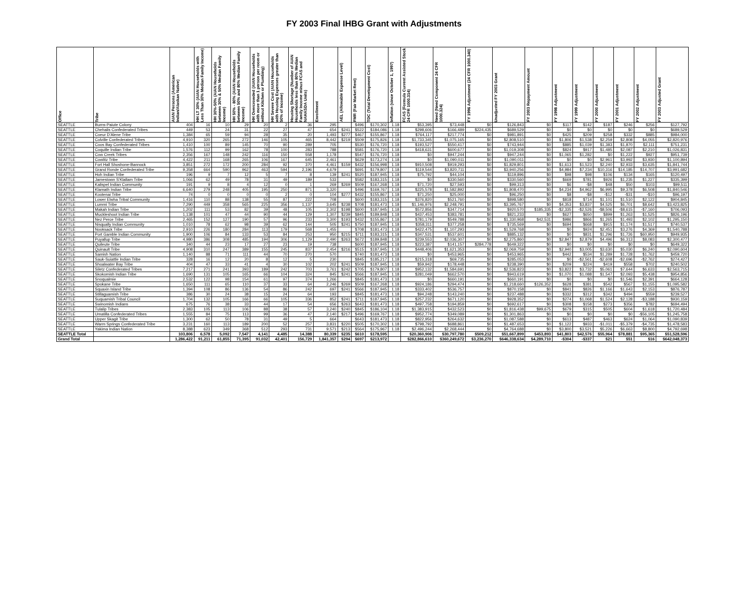FY 2003 Final IHBG Grant with Adjustments
| Office | Tribe | AIAN Persons (American Indian/Alaskan Native) | HH LT 30% (AIAN Households with Less Than 30% Median Family Income) | HH 30%-50% (AIAN Households between 30% & 50% Median Family Income) | HH 50% - 80% (AIAN Households between 50% and 80% Median Family Income) | HH Overcrowded (AIAN Households with more than 1 person per room or without Kitchen or Plumbing) | HH Severe Cost (AIAN Households with Housing Expenses greater than 50% of Income) | Housing Shortage (Number of AIAN Households less than 80% Median Family Income minus FCAS and NAHASDA Units) | Enrollment | AEL (Allowable Expense Level) | FMR (Fair Market Rent) | TDC (Total Development Cost) | Inflation (since October 1, 1997) | FCAS (Formula Current Assisted Stock 24 CFR 1000.314) | Need (Need Component 24 CFR 1000.324) | FY 1996 Adjustment (24 CFR 1000.340) | Unadjusted FY 2003 Grant | FY 2003 Repayment Amount | FY 1998 Adjustment | FY 1999 Adjustment | FY 2000 Adjustment | FY 2001 Adjustment | FY 2002 Adjustment | FY 2003 Adjusted Grant |
| --- | --- | --- | --- | --- | --- | --- | --- | --- | --- | --- | --- | --- | --- | --- | --- | --- | --- | --- | --- | --- | --- | --- | --- | --- |
| SEATTLE | Burns-Paiute Colony | 404 | 16 | 10 | 29 | 20 | 2 | 36 | 295 | | $496 | $170,302 | 1.18 | $53,395 | $73,448 | $0 | $126,843 | $0 | $117 | $142 | $187 | $246 | $256 | $127,792 |
| SEATTLE | Chehalis Confederated Tribes | 449 | 53 | 24 | 31 | 22 | 27 | 47 | 654 | $241 | $522 | $184,086 | 1.18 | $298,606 | $166,489 | $224,435 | $689,529 | $0 | $0 | $0 | $0 | $0 | $0 | $689,529 |
| SEATTLE | Coeur D'Alene Tribe | 1,384 | 65 | 59 | 94 | 28 | 35 | 20 | 1,493 | $277 | $467 | $155,867 | 1.18 | $764,117 | $217,774 | $0 | $981,891 | $0 | $425 | $209 | $258 | $332 | $885 | $984,000 |
| SEATTLE | Colville Confederated Tribes | 4,910 | 320 | 265 | 272 | 146 | 105 | 465 | 8,442 | $219 | $509 | $175,826 | 1.18 | $1,733,345 | $1,075,165 | $0 | $2,808,510 | $0 | $1,806 | $1,538 | $2,259 | $2,808 | $4,055 | $2,820,976 |
| SEATTLE | Coos Bay Confederated Tribes | 1,410 | 100 | 89 | 145 | 70 | 90 | 289 | 705 | | $530 | $176,720 | 1.18 | $193,527 | $550,417 | $0 | $743,944 | $0 | $885 | $1,039 | $1,383 | $1,870 | $2,111 | $751,231 |
| SEATTLE | Coquille Indian Tribe | 1,576 | 112 | 99 | 162 | 78 | 100 | 283 | 788 | | $581 | $176,720 | 1.18 | $418,631 | $600,677 | $0 | $1,019,308 | $0 | $824 | $917 | $1,485 | $2,087 | $2,210 | $1,026,831 |
| SEATTLE | Cow Creek Tribes | 2,356 | 167 | 148 | 242 | 116 | 150 | 558 | 1,178 | | $547 | $176,720 | 1.18 | $0 | $947,244 | $0 | $947,244 | $0 | $1,065 | $1,282 | $0 | $1,222 | $927 | $951,739 |
| SEATTLE | Cowlitz Tribe | 4,422 | 211 | 168 | 265 | 106 | 167 | 645 | 2,461 | | $629 | $173,274 | 1.18 | $0 | $1,090,011 | $0 | $1,090,011 | $0 | $0 | $0 | $2,961 | $3,992 | $3,930 | $1,100,894 |
| SEATTLE | Fort Hall Shoshone-Bannock | 3,851 | 272 | 172 | 200 | 284 | 92 | 370 | 4,461 | $159 | $432 | $156,998 | 1.18 | $910,508 | $919,293 | $0 | $1,829,801 | $0 | $1,613 | $1,523 | $2,240 | $2,933 | $3,635 | $1,841,744 |
| SEATTLE | Grand Ronde Confederated Tribe | 9,358 | 664 | 590 | 962 | 463 | 594 | 2,196 | 4,679 | | $691 | $179,807 | 1.18 | $119,544 | $3,820,711 | $0 | $3,940,256 | $0 | $4,984 | $7,234 | $10,316 | $14,185 | $14,707 | $3,991,682 |
| SEATTLE | Hoh Indian Tribe | 196 | 9 | 7 | 12 | 5 | 7 | 8 | 139 | $241 | $520 | $187,945 | 1.18 | $75,792 | $44,104 | $0 | $119,896 | $0 | $98 | $98 | $106 | $134 | $165 | $120,497 |
| SEATTLE | Jamestown S'Klallam Tribe | 1,066 | 62 | 49 | 78 | 31 | 49 | 189 | 533 | | $582 | $183,315 | 1.18 | $0 | $330,560 | $0 | $330,560 | $0 | $669 | $781 | $926 | $1,235 | $1,227 | $335,399 |
| SEATTLE | Kalispel Indian Community | 191 | 9 | 8 | 4 | 12 | 0 | 1 | 269 | $269 | $509 | $167,268 | 1.18 | $71,720 | $27,593 | $0 | $99,313 | $0 | $6 | -$8 | $48 | $50 | $103 | $99,511 |
| SEATTLE | Klamath Indian Tribe | 6,640 | 279 | 248 | 405 | 195 | 250 | 871 | 3,320 | | $496 | $169,767 | 1.18 | $225,578 | $1,582,892 | $0 | $1,808,470 | $0 | $4,234 | $4,962 | $6,995 | $9,378 | $6,508 | $1,840,546 |
| SEATTLE | Kootenai Tribe | 74 | 0 | 0 | 0 | 0 | 2 | 0 | 104 | $277 | $432 | $155,867 | 1.18 | $71,250 | $25,000 | $0 | $96,250 | $0 | $8 | -$8 | -$12 | -$31 | -$10 | $96,197 |
| SEATTLE | Lower Elwha Tribal Community | 1,416 | 110 | 88 | 138 | 55 | 87 | 222 | 708 | | $600 | $183,315 | 1.18 | $376,820 | $521,760 | $0 | $898,580 | $0 | $818 | $714 | $1,101 | $1,510 | $2,122 | $904,845 |
| SEATTLE | Lummi Tribe | 7,290 | 449 | 358 | 565 | 225 | 356 | 1,137 | 3,645 | $238 | $708 | $181,473 | 1.18 | $1,146,976 | $2,248,791 | $0 | $3,395,767 | $0 | $4,353 | $3,837 | $4,525 | $6,701 | $8,642 | $3,423,825 |
| SEATTLE | Makah Indian Tribe | 1,202 | 111 | 53 | 82 | 39 | 48 | 105 | 2,302 | $198 | $600 | $187,945 | 1.18 | $572,856 | $347,714 | $0 | $920,570 | $185,335 | -$2,335 | -$2,526 | -$8,506 | -$8,615 | -$7,160 | $706,093 |
| SEATTLE | Muckleshoot Indian Tribe | 1,138 | 101 | 47 | 44 | 90 | 44 | 129 | 1,307 | $239 | $845 | $189,848 | 1.18 | $437,453 | $383,781 | $0 | $821,233 | $0 | $627 | $650 | $899 | $1,263 | $1,525 | $826,196 |
| SEATTLE | Nez Perce Tribe | 2,465 | 152 | 127 | 190 | 57 | 96 | 233 | 3,300 | $193 | $432 | $155,867 | 1.18 | $781,179 | $549,788 | $0 | $1,330,968 | $42,531 | $986 | $866 | $1,265 | $1,493 | $2,102 | $1,295,150 |
| SEATTLE | Nisqually Indian Community | 1,010 | 78 | 62 | 98 | 39 | 62 | 144 | 505 | $241 | $750 | $187,945 | 1.18 | $358,311 | $377,258 | $0 | $735,569 | $0 | $694 | $668 | $915 | $1,174 | $1,517 | $740,537 |
| SEATTLE | Nooksack Tribe | 2,910 | 226 | 180 | 284 | 113 | 179 | 568 | 1,455 | | $708 | $181,473 | 1.18 | $422,475 | $1,107,293 | $0 | $1,529,768 | $0 | $0 | $924 | $2,451 | $3,276 | $4,369 | $1,540,788 |
| SEATTLE | Port Gamble Indian Community | 1,900 | 106 | 84 | 133 | 53 | 84 | 253 | 950 | $215 | $711 | $183,315 | 1.18 | $347,531 | $537,601 | $0 | $885,132 | $0 | $0 | $831 | $1,296 | $1,726 | $60,950 | $949,935 |
| SEATTLE | Puyallup Tribe | 4,980 | 386 | 308 | 485 | 194 | 306 | 1,129 | 2,490 | $263 | $672 | $189,848 | 1.18 | $239,553 | $2,036,307 | $0 | $2,275,860 | $0 | $2,847 | $2,879 | $4,496 | $6,313 | $8,083 | $2,300,477 |
| SEATTLE | Quileute Tribe | 340 | 44 | 23 | 17 | 27 | 23 | 19 | 738 | | $600 | $187,945 | 1.18 | $223,387 | $141,157 | $284,778 | $649,322 | $0 | $0 | $0 | $0 | $0 | $0 | $649,322 |
| SEATTLE | Quinault Tribe | 4,908 | 310 | 247 | 389 | 155 | 245 | 837 | 2,454 | $216 | $515 | $187,945 | 1.18 | $448,406 | $1,621,353 | $0 | $2,069,759 | $0 | $2,940 | $3,005 | $3,630 | $5,030 | $6,240 | $2,090,604 |
| SEATTLE | Samish Nation | 1,140 | 88 | 71 | 111 | 44 | 70 | 270 | 570 | | $740 | $181,473 | 1.18 | $0 | $453,965 | $0 | $453,965 | $0 | $442 | $534 | $1,289 | $1,728 | $1,762 | $459,720 |
| SEATTLE | Sauk-Suiattle Indian Tribe | 328 | 16 | 12 | 20 | 8 | 12 | 5 | 230 | | $845 | $185,217 | 1.18 | $215,318 | $69,735 | $0 | $285,053 | $0 | $0 | -$2,561 | -$2,608 | -$2,696 | -$2,762 | $274,427 |
| SEATTLE | Shoalwater Bay Tribe | 404 | 47 | 33 | 41 | 4 | 30 | 102 | 202 | $241 | $509 | $187,945 | 1.18 | $59,942 | $178,448 | $0 | $238,390 | $0 | $209 | $224 | $419 | $558 | $702 | $240,502 |
| SEATTLE | Siletz Confederated Tribes | 7,217 | 271 | 241 | 393 | 189 | 242 | 703 | 3,761 | $242 | $705 | $179,807 | 1.18 | $952,132 | $1,584,691 | $0 | $2,536,823 | $0 | $3,822 | $3,732 | $5,061 | $7,644 | $6,633 | $2,563,715 |
| SEATTLE | Skokomish Indian Tribe | 1,690 | 131 | 105 | 165 | 66 | 104 | 324 | 845 | $241 | $566 | $187,945 | 1.18 | $281,049 | $662,570 | $0 | $943,619 | $0 | $1,070 | $1,088 | $1,547 | $2,093 | $5,438 | $954,856 |
| SEATTLE | Snoqualmie | 2,532 | 122 | 98 | 154 | 61 | 97 | 374 | 1,266 | | $845 | $181,473 | 1.18 | $0 | $660,191 | $0 | $660,191 | $0 | $0 | $0 | $0 | $1,546 | $2,391 | $664,128 |
| SEATTLE | Spokane Tribe | 1,650 | 111 | 65 | 110 | 37 | 33 | 64 | 2,246 | $269 | $509 | $167,268 | 1.18 | $924,186 | $294,474 | $0 | $1,218,660 | $126,352 | $628 | $381 | $542 | $567 | $1,155 | $1,095,582 |
| SEATTLE | Squaxin Island Tribe | 1,394 | 108 | 86 | 136 | 54 | 86 | 242 | 697 | $241 | $566 | $187,945 | 1.18 | $333,402 | $536,757 | $0 | $870,158 | $0 | $841 | $826 | $1,166 | $1,643 | $2,153 | $876,787 |
| SEATTLE | Stillaguamish Tribe | 386 | 30 | 24 | 38 | 15 | 24 | 64 | 193 | | $845 | $181,473 | 1.18 | $94,248 | $143,240 | $0 | $237,488 | $0 | $332 | $312 | $342 | $494 | $559 | $239,527 |
| SEATTLE | Suquamish Tribal Council | 1,704 | 132 | 105 | 166 | 66 | 105 | 336 | 852 | $241 | $711 | $187,945 | 1.18 | $257,232 | $671,120 | $0 | $928,352 | $0 | $274 | $1,068 | $1,524 | $2,128 | -$3,188 | $930,159 |
| SEATTLE | Swinomish Indians | 675 | 76 | 38 | 33 | 44 | 17 | 54 | 656 | $263 | $643 | $181,473 | 1.18 | $497,758 | $194,859 | $0 | $692,617 | $0 | $308 | $158 | $273 | $356 | $782 | $694,494 |
| SEATTLE | Tulalip Tribes | 2,383 | 105 | 113 | 106 | 88 | 38 | 57 | 3,240 | $240 | $845 | $186,104 | 1.18 | $1,383,915 | $432,523 | $0 | $1,816,438 | $99,675 | $679 | $315 | $505 | $604 | $1,618 | $1,720,484 |
| SEATTLE | Umatilla Confederated Tribes | 1,555 | 84 | 75 | 113 | 99 | 36 | 47 | 2,140 | $217 | $496 | $169,767 | 1.18 | $952,774 | $349,089 | $0 | $1,301,863 | $0 | $0 | $0 | $0 | $0 | -$56,105 | $1,245,758 |
| SEATTLE | Upper Skagit Tribe | 1,300 | 62 | 50 | 78 | 31 | 49 | 5 | 664 | | $643 | $181,473 | 1.18 | $822,956 | $264,632 | $0 | $1,087,588 | $0 | $613 | $487 | $463 | $624 | $1,064 | $1,090,839 |
| SEATTLE | Warm Springs Confederated Tribe | 3,231 | 160 | 113 | 189 | 200 | 52 | 257 | 3,831 | $220 | $505 | $170,302 | 1.18 | $798,792 | $688,861 | $0 | $1,487,653 | $0 | $1,122 | $933 | -$1,011 | -$5,379 | -$4,735 | $1,478,583 |
| SEATTLE | Yakima Indian Nation | 8,388 | 623 | 349 | 368 | 512 | 293 | 731 | 9,571 | $213 | $564 | $175,967 | 1.18 | $2,496,244 | $2,268,444 | $0 | $4,764,688 | $0 | $3,800 | $3,521 | $5,226 | $6,663 | $8,800 | $4,792,698 |
| SEATTLE Total | | 103,806 | 6,578 | 5,092 | 7,547 | 4,141 | 4,485 | 14,388 | 80,339 | $235 | $610 | $178,595 | | $20,360,906 | $30,797,780 | $509,212 | $51,667,899 | $453,893 | $41,803 | $42,576 | $55,964 | $78,881 | $95,365 | $51,528,596 |
| Grand Total | | 1,286,422 | 91,211 | 61,855 | 71,395 | 91,032 | 42,401 | 156,729 | 1,841,357 | $294 | $697 | $213,972 | | $282,866,610 | $360,249,672 | $3,236,270 | $646,338,634 | $4,289,710 | -$304 | -$337 | $21 | $51 | $16 | $642,048,373 |